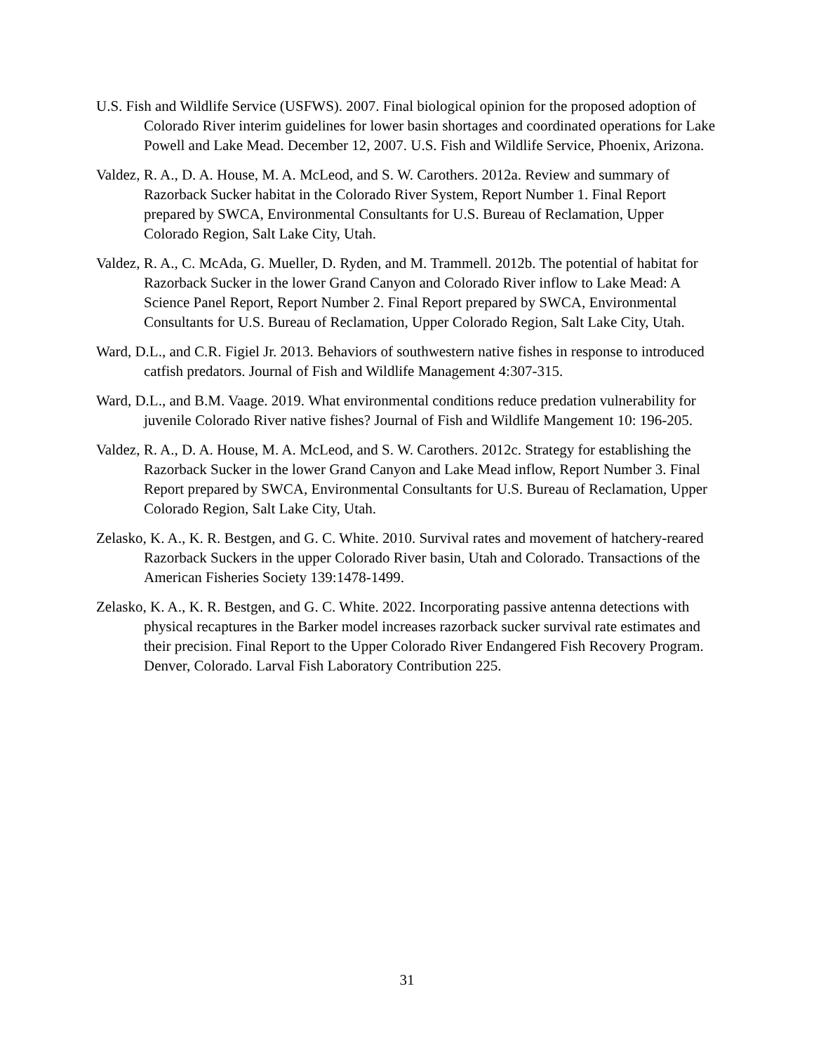U.S. Fish and Wildlife Service (USFWS). 2007. Final biological opinion for the proposed adoption of Colorado River interim guidelines for lower basin shortages and coordinated operations for Lake Powell and Lake Mead. December 12, 2007. U.S. Fish and Wildlife Service, Phoenix, Arizona.
Valdez, R. A., D. A. House, M. A. McLeod, and S. W. Carothers. 2012a. Review and summary of Razorback Sucker habitat in the Colorado River System, Report Number 1. Final Report prepared by SWCA, Environmental Consultants for U.S. Bureau of Reclamation, Upper Colorado Region, Salt Lake City, Utah.
Valdez, R. A., C. McAda, G. Mueller, D. Ryden, and M. Trammell. 2012b. The potential of habitat for Razorback Sucker in the lower Grand Canyon and Colorado River inflow to Lake Mead: A Science Panel Report, Report Number 2. Final Report prepared by SWCA, Environmental Consultants for U.S. Bureau of Reclamation, Upper Colorado Region, Salt Lake City, Utah.
Ward, D.L., and C.R. Figiel Jr. 2013. Behaviors of southwestern native fishes in response to introduced catfish predators. Journal of Fish and Wildlife Management 4:307-315.
Ward, D.L., and B.M. Vaage. 2019. What environmental conditions reduce predation vulnerability for juvenile Colorado River native fishes? Journal of Fish and Wildlife Mangement 10: 196-205.
Valdez, R. A., D. A. House, M. A. McLeod, and S. W. Carothers. 2012c. Strategy for establishing the Razorback Sucker in the lower Grand Canyon and Lake Mead inflow, Report Number 3. Final Report prepared by SWCA, Environmental Consultants for U.S. Bureau of Reclamation, Upper Colorado Region, Salt Lake City, Utah.
Zelasko, K. A., K. R. Bestgen, and G. C. White. 2010. Survival rates and movement of hatchery-reared Razorback Suckers in the upper Colorado River basin, Utah and Colorado. Transactions of the American Fisheries Society 139:1478-1499.
Zelasko, K. A., K. R. Bestgen, and G. C. White. 2022. Incorporating passive antenna detections with physical recaptures in the Barker model increases razorback sucker survival rate estimates and their precision. Final Report to the Upper Colorado River Endangered Fish Recovery Program. Denver, Colorado. Larval Fish Laboratory Contribution 225.
31